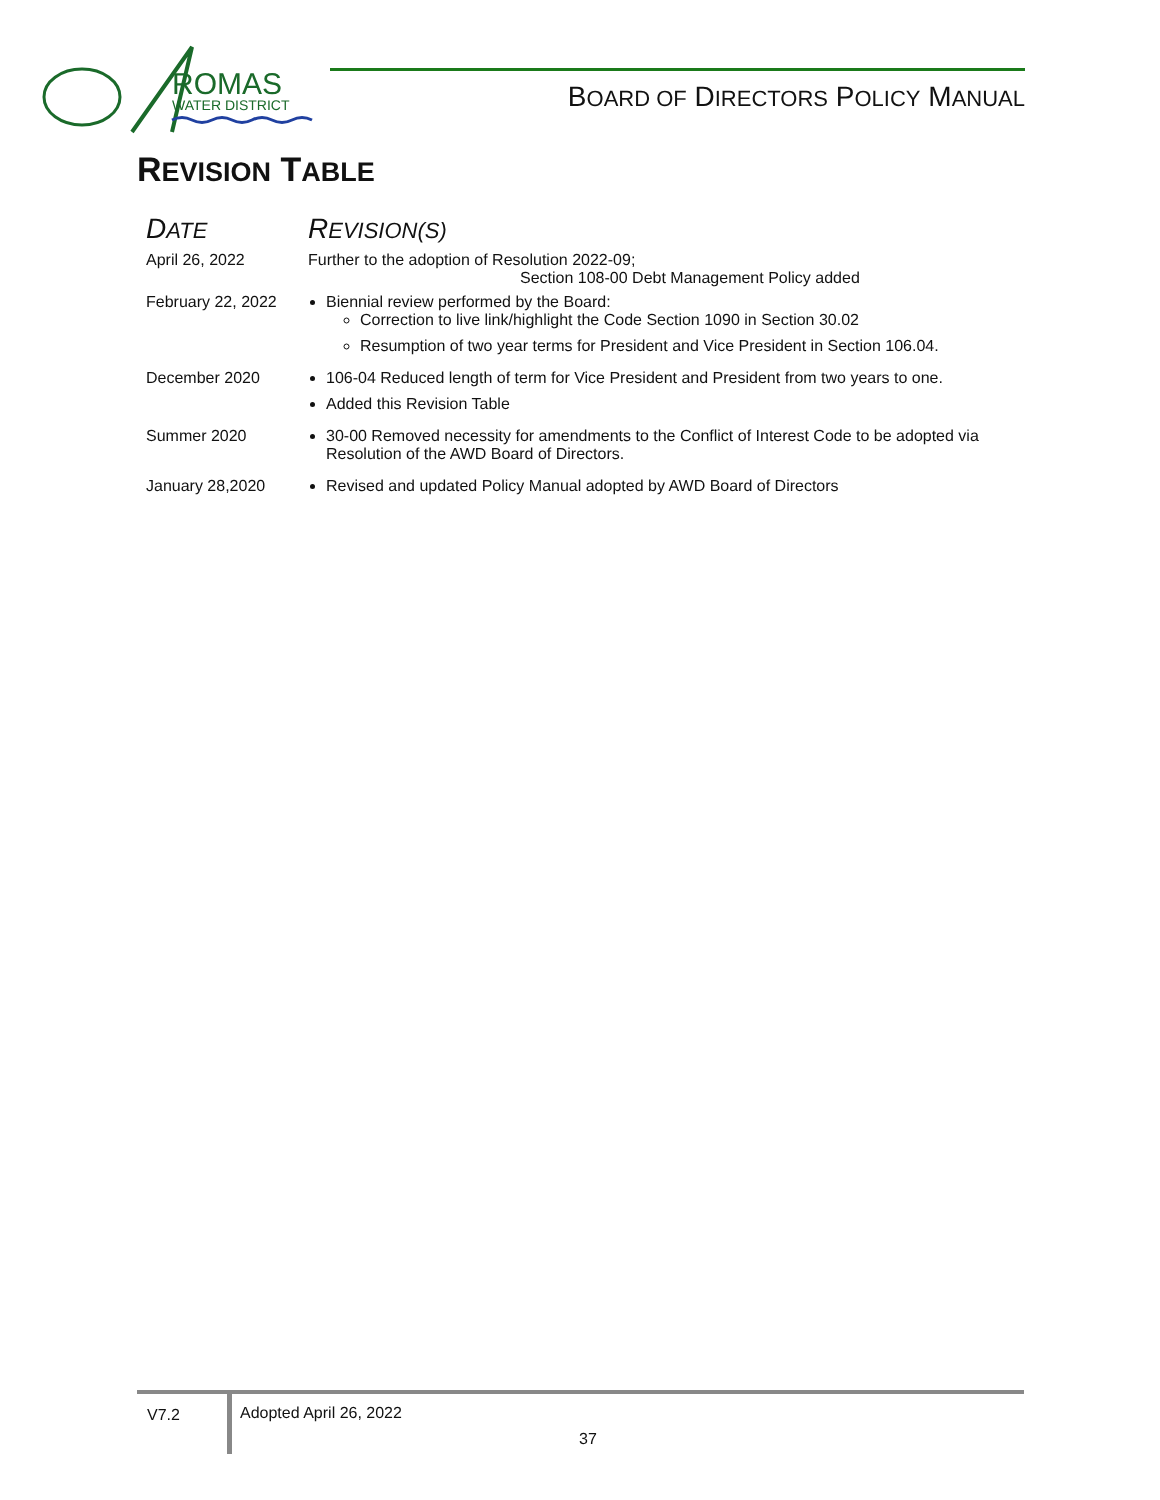ROMAS
WATER DISTRICT
BOARD OF DIRECTORS POLICY MANUAL
REVISION TABLE
| D ATE | R EVISION(S) |
| --- | --- |
| April 26, 2022 | Further to the adoption of Resolution 2022-09; Section 108-00 Debt Management Policy added |
| February 22, 2022 | Biennial review performed by the Board: Correction to live link/highlight the Code Section 1090 in Section 30.02 Resumption of two year terms for President and Vice President in Section 106.04. |
| December 2020 | 106-04 Reduced length of term for Vice President and President from two years to one. Added this Revision Table |
| Summer 2020 | 30-00 Removed necessity for amendments to the Conflict of Interest Code to be adopted via Resolution of the AWD Board of Directors. |
| January 28,2020 | Revised and updated Policy Manual adopted by AWD Board of Directors |
V7.2
Adopted April 26, 2022
37